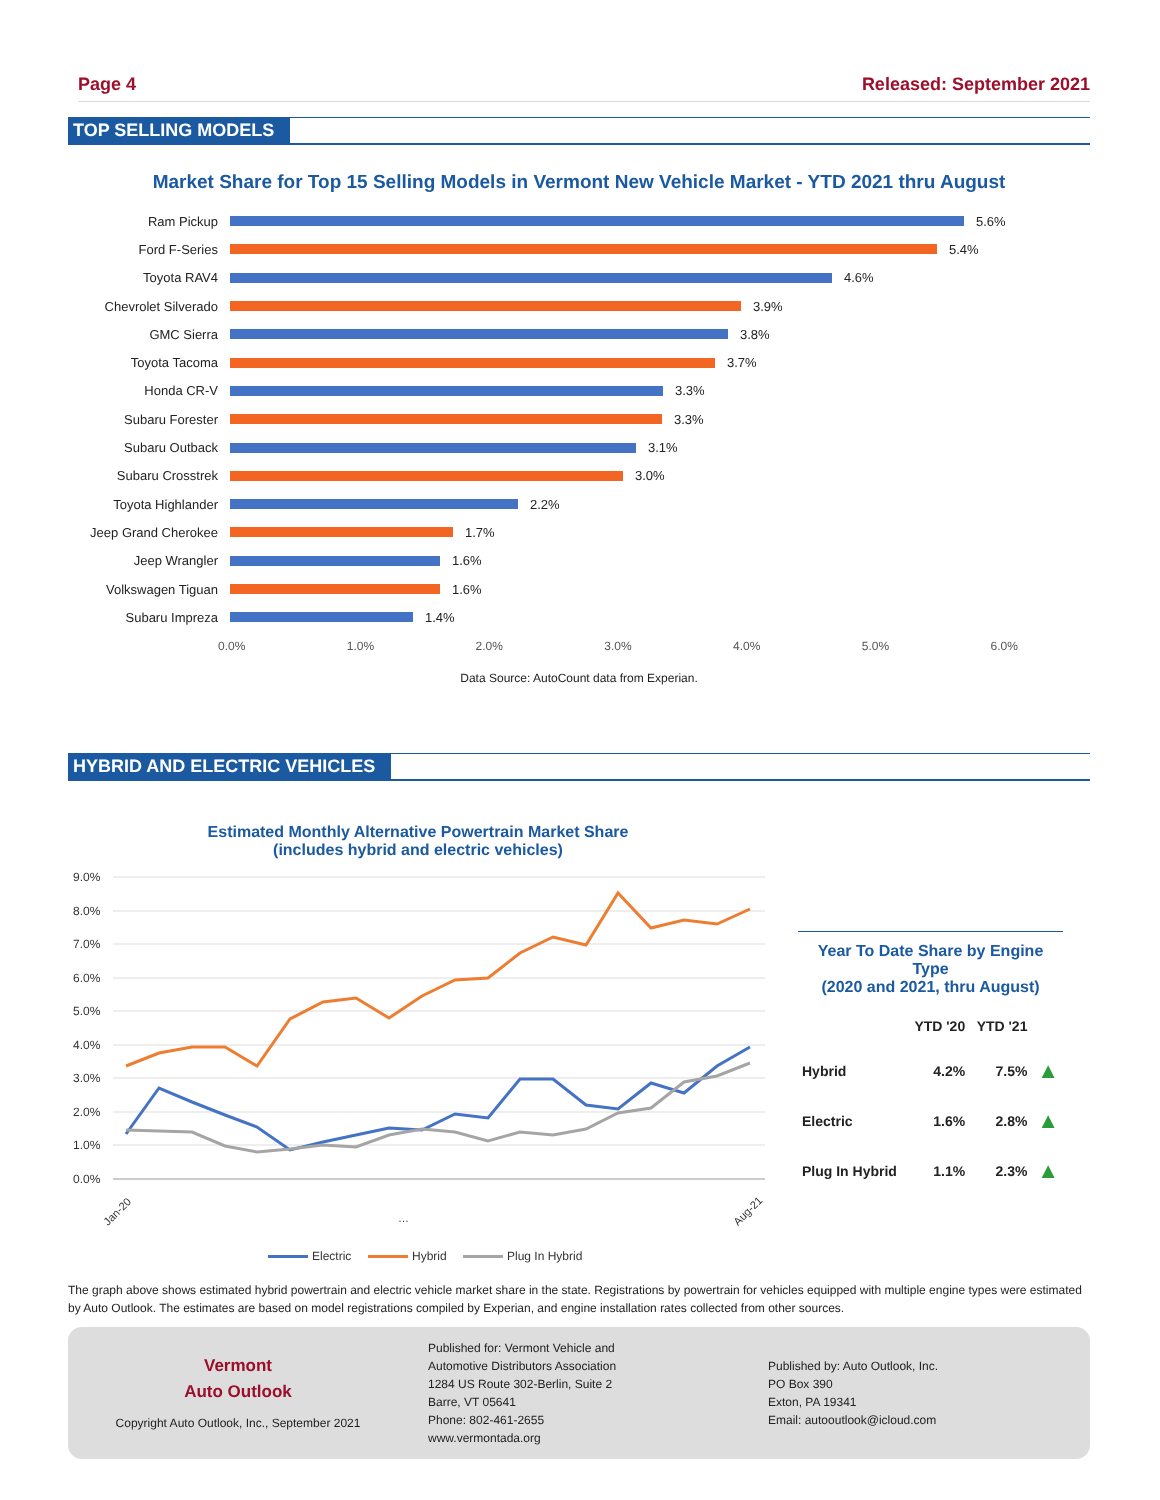Page 4 Released: September 2021
TOP SELLING MODELS
Market Share for Top 15 Selling Models in Vermont New Vehicle Market - YTD 2021 thru August
Ram Pickup
5.6%
Ford F-Series
5.4%
Toyota RAV4
4.6%
Chevrolet Silverado
3.9%
GMC Sierra
3.8%
Toyota Tacoma
3.7%
Honda CR-V
3.3%
Subaru Forester
3.3%
Subaru Outback
3.1%
Subaru Crosstrek
3.0%
Toyota Highlander
2.2%
Jeep Grand Cherokee
1.7%
Jeep Wrangler
1.6%
Volkswagen Tiguan
1.6%
Subaru Impreza
1.4%
0.0% 1.0% 2.0% 3.0% 4.0% 5.0% 6.0%
Data Source: AutoCount data from Experian.
HYBRID AND ELECTRIC VEHICLES
Estimated Monthly Alternative Powertrain Market Share
(includes hybrid and electric vehicles)
9.0%
8.0%
7.0%
6.0%
5.0%
4.0%
3.0%
2.0%
1.0%
0.0%
Jan-20
…
Aug-21
Electric
Hybrid
Plug In Hybrid
Year To Date Share by Engine Type
(2020 and 2021, thru August)
| | YTD '20 | YTD '21 | |
| --- | --- | --- | --- |
| Hybrid | 4.2% | 7.5% | ▲ |
| Electric | 1.6% | 2.8% | ▲ |
| Plug In Hybrid | 1.1% | 2.3% | ▲ |
The graph above shows estimated hybrid powertrain and electric vehicle market share in the state. Registrations by powertrain for vehicles equipped with multiple engine types were estimated by Auto Outlook. The estimates are based on model registrations compiled by Experian, and engine installation rates collected from other sources.
Vermont
Auto Outlook
Copyright Auto Outlook, Inc., September 2021
Published for: Vermont Vehicle and
Automotive Distributors Association
1284 US Route 302-Berlin, Suite 2
Barre, VT 05641
Phone: 802-461-2655
www.vermontada.org
Published by: Auto Outlook, Inc.
PO Box 390
Exton, PA 19341
Email: autooutlook@icloud.com